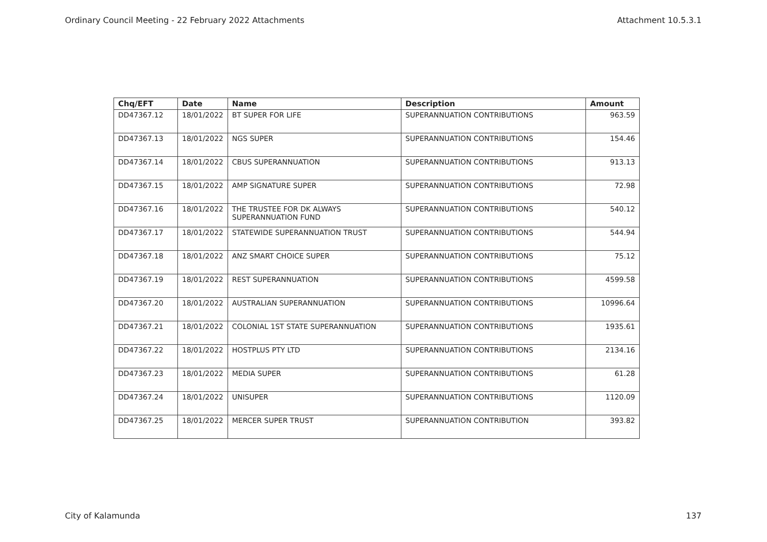Ordinary Council Meeting - 22 February 2022 Attachments Attachment 10.5.3.1
| Chq/EFT | Date | Name | Description | Amount |
| --- | --- | --- | --- | --- |
| DD47367.12 | 18/01/2022 | BT SUPER FOR LIFE | SUPERANNUATION CONTRIBUTIONS | 963.59 |
| DD47367.13 | 18/01/2022 | NGS SUPER | SUPERANNUATION CONTRIBUTIONS | 154.46 |
| DD47367.14 | 18/01/2022 | CBUS SUPERANNUATION | SUPERANNUATION CONTRIBUTIONS | 913.13 |
| DD47367.15 | 18/01/2022 | AMP SIGNATURE SUPER | SUPERANNUATION CONTRIBUTIONS | 72.98 |
| DD47367.16 | 18/01/2022 | THE TRUSTEE FOR DK ALWAYS SUPERANNUATION FUND | SUPERANNUATION CONTRIBUTIONS | 540.12 |
| DD47367.17 | 18/01/2022 | STATEWIDE SUPERANNUATION TRUST | SUPERANNUATION CONTRIBUTIONS | 544.94 |
| DD47367.18 | 18/01/2022 | ANZ SMART CHOICE SUPER | SUPERANNUATION CONTRIBUTIONS | 75.12 |
| DD47367.19 | 18/01/2022 | REST SUPERANNUATION | SUPERANNUATION CONTRIBUTIONS | 4599.58 |
| DD47367.20 | 18/01/2022 | AUSTRALIAN SUPERANNUATION | SUPERANNUATION CONTRIBUTIONS | 10996.64 |
| DD47367.21 | 18/01/2022 | COLONIAL 1ST STATE SUPERANNUATION | SUPERANNUATION CONTRIBUTIONS | 1935.61 |
| DD47367.22 | 18/01/2022 | HOSTPLUS PTY LTD | SUPERANNUATION CONTRIBUTIONS | 2134.16 |
| DD47367.23 | 18/01/2022 | MEDIA SUPER | SUPERANNUATION CONTRIBUTIONS | 61.28 |
| DD47367.24 | 18/01/2022 | UNISUPER | SUPERANNUATION CONTRIBUTIONS | 1120.09 |
| DD47367.25 | 18/01/2022 | MERCER SUPER TRUST | SUPERANNUATION CONTRIBUTION | 393.82 |
City of Kalamunda 137